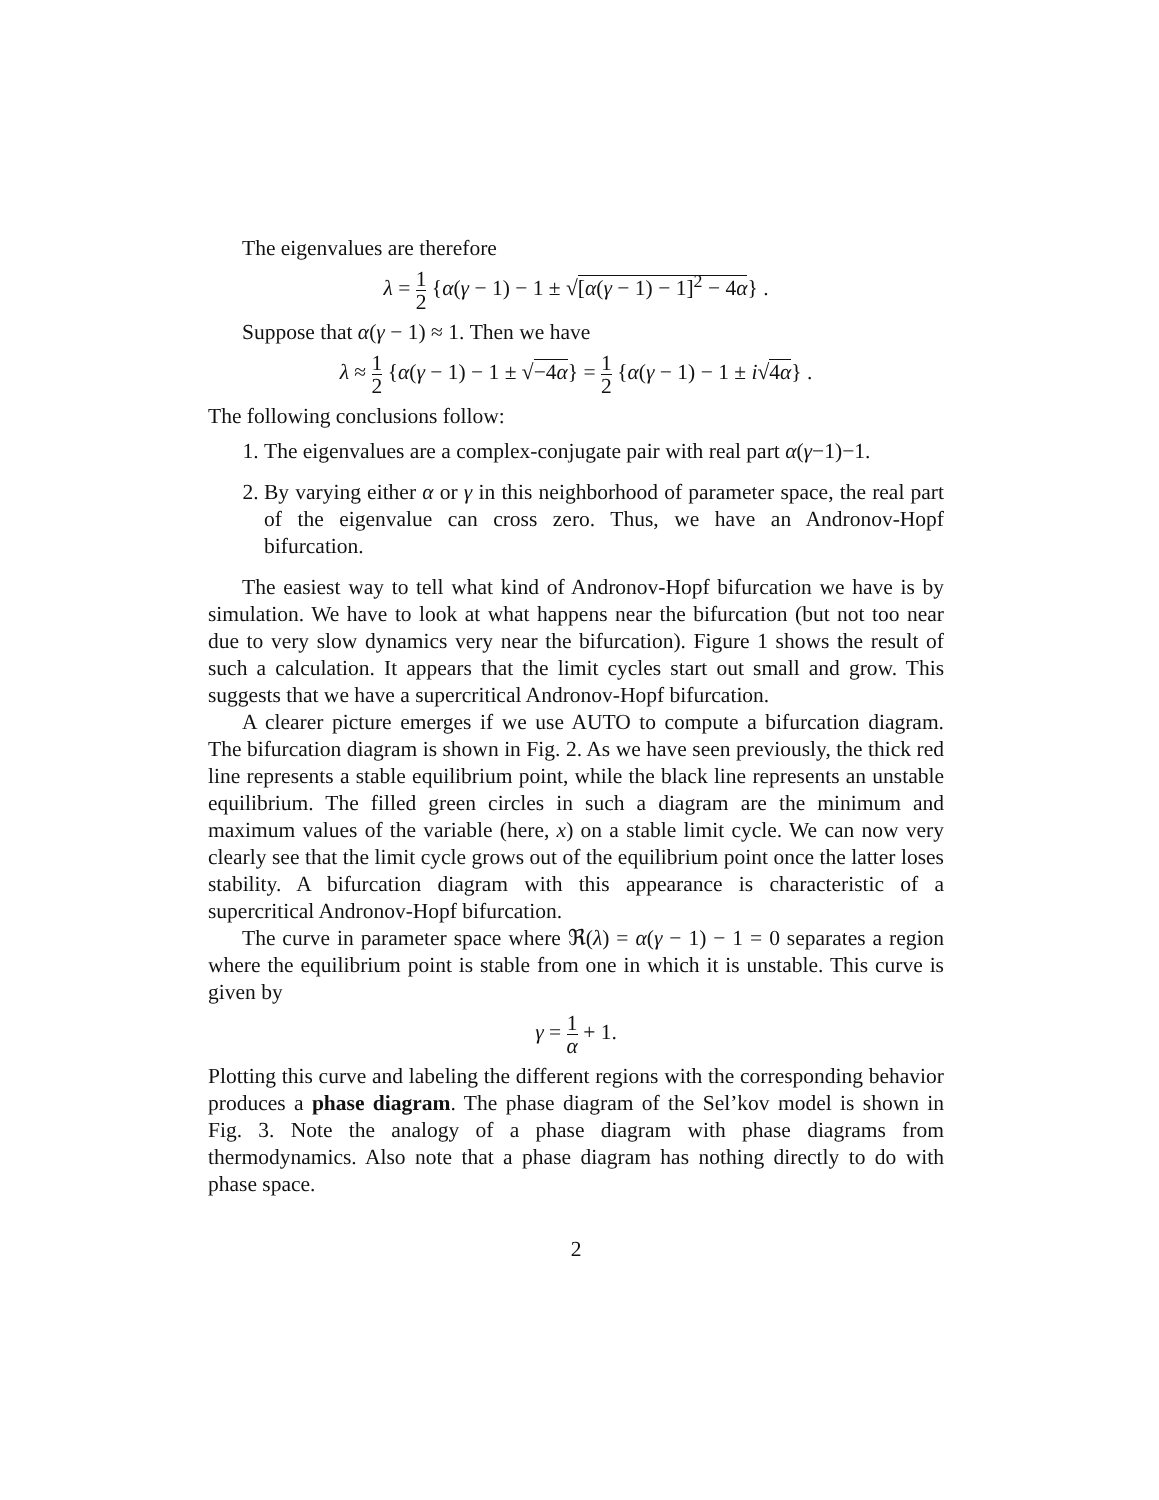The eigenvalues are therefore
λ = 1 2 {α(γ − 1) − 1 ± √[α(γ − 1) − 1]<sup>2</sup> − 4α} .
Suppose that α(γ − 1) ≈ 1. Then we have
λ ≈ 1 2 {α(γ − 1) − 1 ± √−4α} = 1 2 {α(γ − 1) − 1 ± i√4α} .
The following conclusions follow:
1. The eigenvalues are a complex-conjugate pair with real part α(γ−1)−1.
2. By varying either α or γ in this neighborhood of parameter space, the real part of the eigenvalue can cross zero. Thus, we have an Andronov-Hopf bifurcation.
The easiest way to tell what kind of Andronov-Hopf bifurcation we have is by simulation. We have to look at what happens near the bifurcation (but not too near due to very slow dynamics very near the bifurcation). Figure 1 shows the result of such a calculation. It appears that the limit cycles start out small and grow. This suggests that we have a supercritical Andronov-Hopf bifurcation.
A clearer picture emerges if we use AUTO to compute a bifurcation diagram. The bifurcation diagram is shown in Fig. 2. As we have seen previously, the thick red line represents a stable equilibrium point, while the black line represents an unstable equilibrium. The filled green circles in such a diagram are the minimum and maximum values of the variable (here, x) on a stable limit cycle. We can now very clearly see that the limit cycle grows out of the equilibrium point once the latter loses stability. A bifurcation diagram with this appearance is characteristic of a supercritical Andronov-Hopf bifurcation.
The curve in parameter space where ℜ(λ) = α(γ − 1) − 1 = 0 separates a region where the equilibrium point is stable from one in which it is unstable. This curve is given by
γ = 1 α + 1.
Plotting this curve and labeling the different regions with the corresponding behavior produces a phase diagram. The phase diagram of the Sel’kov model is shown in Fig. 3. Note the analogy of a phase diagram with phase diagrams from thermodynamics. Also note that a phase diagram has nothing directly to do with phase space.
2